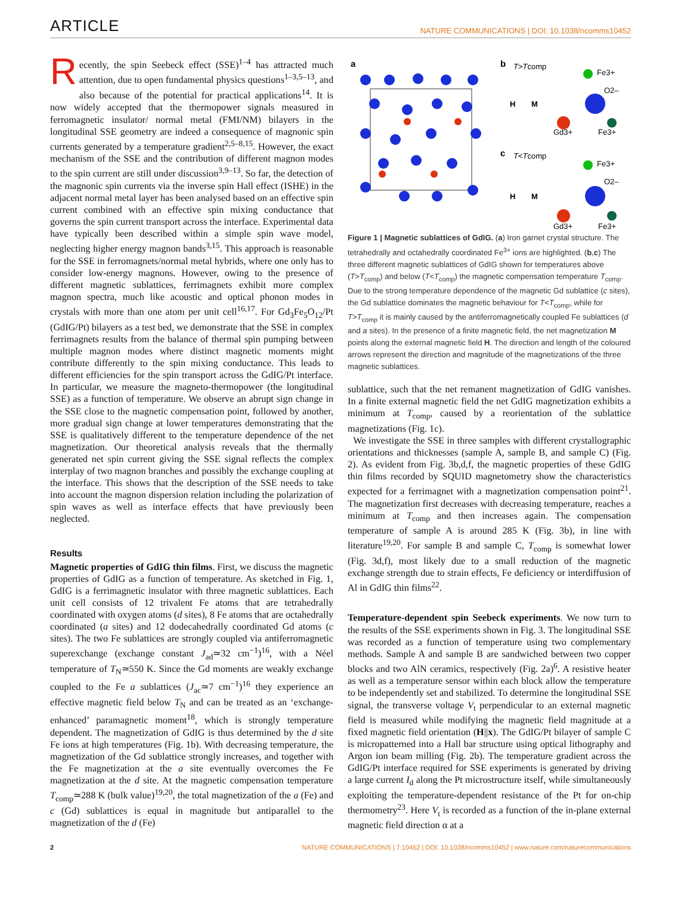ARTICLE NATURE COMMUNICATIONS | DOI: 10.1038/ncomms10452
Recently, the spin Seebeck effect (SSE)<sup>1–4</sup> has attracted much attention, due to open fundamental physics questions<sup>1–3,5–13</sup>, and also because of the potential for practical applications<sup>14</sup>. It is now widely accepted that the thermopower signals measured in ferromagnetic insulator/ normal metal (FMI/NM) bilayers in the longitudinal SSE geometry are indeed a consequence of magnonic spin currents generated by a temperature gradient<sup>2,5–8,15</sup>. However, the exact mechanism of the SSE and the contribution of different magnon modes to the spin current are still under discussion<sup>3,9–13</sup>. So far, the detection of the magnonic spin currents via the inverse spin Hall effect (ISHE) in the adjacent normal metal layer has been analysed based on an effective spin current combined with an effective spin mixing conductance that governs the spin current transport across the interface. Experimental data have typically been described within a simple spin wave model, neglecting higher energy magnon bands<sup>3,15</sup>. This approach is reasonable for the SSE in ferromagnets/normal metal hybrids, where one only has to consider low-energy magnons. However, owing to the presence of different magnetic sublattices, ferrimagnets exhibit more complex magnon spectra, much like acoustic and optical phonon modes in crystals with more than one atom per unit cell<sup>16,17</sup>. For Gd<sub>3</sub>Fe<sub>5</sub>O<sub>12</sub>/Pt (GdIG/Pt) bilayers as a test bed, we demonstrate that the SSE in complex ferrimagnets results from the balance of thermal spin pumping between multiple magnon modes where distinct magnetic moments might contribute differently to the spin mixing conductance. This leads to different efficiencies for the spin transport across the GdIG/Pt interface. In particular, we measure the magneto-thermopower (the longitudinal SSE) as a function of temperature. We observe an abrupt sign change in the SSE close to the magnetic compensation point, followed by another, more gradual sign change at lower temperatures demonstrating that the SSE is qualitatively different to the temperature dependence of the net magnetization. Our theoretical analysis reveals that the thermally generated net spin current giving the SSE signal reflects the complex interplay of two magnon branches and possibly the exchange coupling at the interface. This shows that the description of the SSE needs to take into account the magnon dispersion relation including the polarization of spin waves as well as interface effects that have previously been neglected.
Results
Magnetic properties of GdIG thin films. First, we discuss the magnetic properties of GdIG as a function of temperature. As sketched in Fig. 1, GdIG is a ferrimagnetic insulator with three magnetic sublattices. Each unit cell consists of 12 trivalent Fe atoms that are tetrahedrally coordinated with oxygen atoms (d sites), 8 Fe atoms that are octahedrally coordinated (a sites) and 12 dodecahedrally coordinated Gd atoms (c sites). The two Fe sublattices are strongly coupled via antiferromagnetic superexchange (exchange constant J<sub>ad</sub>≃32 cm<sup>−1</sup>)<sup>16</sup>, with a Néel temperature of T<sub>N</sub>≃550 K. Since the Gd moments are weakly exchange coupled to the Fe a sublattices (J<sub>ac</sub>≃7 cm<sup>−1</sup>)<sup>16</sup> they experience an effective magnetic field below T<sub>N</sub> and can be treated as an ‘exchange-enhanced’ paramagnetic moment<sup>18</sup>, which is strongly temperature dependent. The magnetization of GdIG is thus determined by the d site Fe ions at high temperatures (Fig. 1b). With decreasing temperature, the magnetization of the Gd sublattice strongly increases, and together with the Fe magnetization at the a site eventually overcomes the Fe magnetization at the d site. At the magnetic compensation temperature T<sub>comp</sub>≃288 K (bulk value)<sup>19,20</sup>, the total magnetization of the a (Fe) and c (Gd) sublattices is equal in magnitude but antiparallel to the magnetization of the d (Fe)
a
b
T>Tcomp
H
M
Fe3+
O2–
Gd3+
Fe3+
c
T<Tcomp
H
M
Fe3+
O2–
Gd3+
Fe3+
Figure 1 | Magnetic sublattices of GdIG. (a) Iron garnet crystal structure. The tetrahedrally and octahedrally coordinated Fe<sup>3+</sup> ions are highlighted. (b,c) The three different magnetic sublattices of GdIG shown for temperatures above (T>T<sub>comp</sub>) and below (T<T<sub>comp</sub>) the magnetic compensation temperature T<sub>comp</sub>. Due to the strong temperature dependence of the magnetic Gd sublattice (c sites), the Gd sublattice dominates the magnetic behaviour for T<T<sub>comp</sub>, while for T>T<sub>comp</sub> it is mainly caused by the antiferromagnetically coupled Fe sublattices (d and a sites). In the presence of a finite magnetic field, the net magnetization M points along the external magnetic field H. The direction and length of the coloured arrows represent the direction and magnitude of the magnetizations of the three magnetic sublattices.
sublattice, such that the net remanent magnetization of GdIG vanishes. In a finite external magnetic field the net GdIG magnetization exhibits a minimum at T<sub>comp</sub>, caused by a reorientation of the sublattice magnetizations (Fig. 1c).
We investigate the SSE in three samples with different crystallographic orientations and thicknesses (sample A, sample B, and sample C) (Fig. 2). As evident from Fig. 3b,d,f, the magnetic properties of these GdIG thin films recorded by SQUID magnetometry show the characteristics expected for a ferrimagnet with a magnetization compensation point<sup>21</sup>. The magnetization first decreases with decreasing temperature, reaches a minimum at T<sub>comp</sub> and then increases again. The compensation temperature of sample A is around 285 K (Fig. 3b), in line with literature<sup>19,20</sup>. For sample B and sample C, T<sub>comp</sub> is somewhat lower (Fig. 3d,f), most likely due to a small reduction of the magnetic exchange strength due to strain effects, Fe deficiency or interdiffusion of Al in GdIG thin films<sup>22</sup>.
Temperature-dependent spin Seebeck experiments. We now turn to the results of the SSE experiments shown in Fig. 3. The longitudinal SSE was recorded as a function of temperature using two complementary methods. Sample A and sample B are sandwiched between two copper blocks and two AlN ceramics, respectively (Fig. 2a)<sup>6</sup>. A resistive heater as well as a temperature sensor within each block allow the temperature to be independently set and stabilized. To determine the longitudinal SSE signal, the transverse voltage V<sub>t</sub> perpendicular to an external magnetic field is measured while modifying the magnetic field magnitude at a fixed magnetic field orientation (H||x). The GdIG/Pt bilayer of sample C is micropatterned into a Hall bar structure using optical lithography and Argon ion beam milling (Fig. 2b). The temperature gradient across the GdIG/Pt interface required for SSE experiments is generated by driving a large current I<sub>d</sub> along the Pt microstructure itself, while simultaneously exploiting the temperature-dependent resistance of the Pt for on-chip thermometry<sup>23</sup>. Here V<sub>t</sub> is recorded as a function of the in-plane external magnetic field direction α at a
2 NATURE COMMUNICATIONS | 7:10452 | DOI: 10.1038/ncomms10452 | www.nature.com/naturecommunications